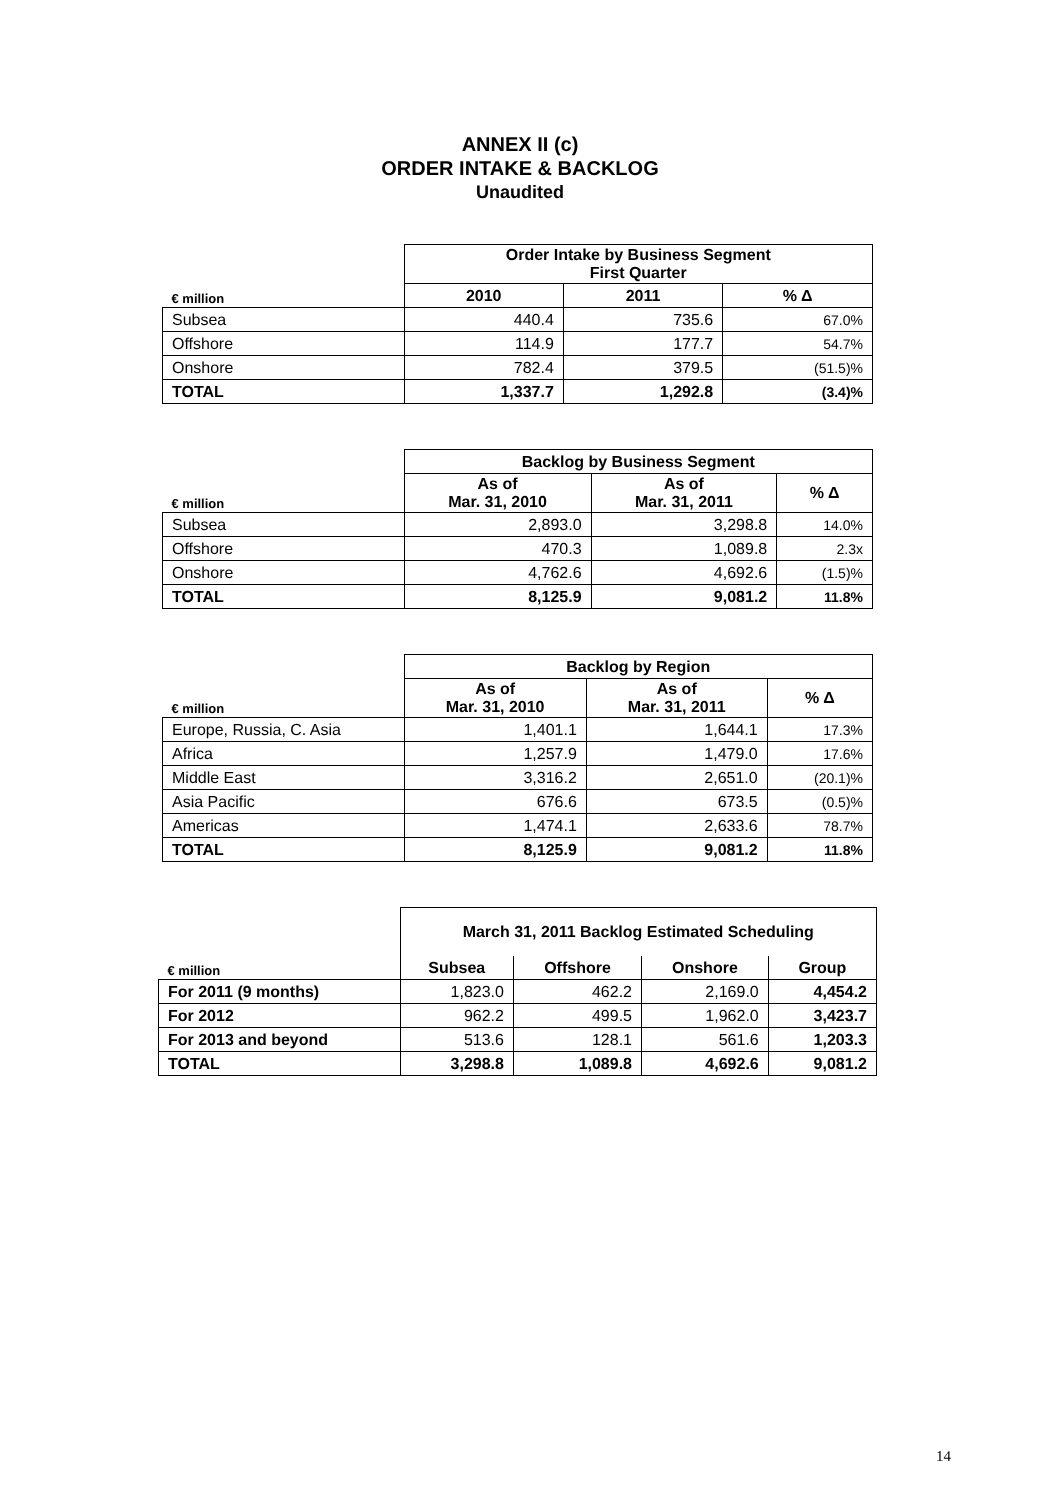ANNEX II (c)
ORDER INTAKE & BACKLOG
Unaudited
| | Order Intake by Business Segment First Quarter | | |
| --- | --- | --- | --- |
| € million | 2010 | 2011 | % Δ |
| Subsea | 440.4 | 735.6 | 67.0% |
| Offshore | 114.9 | 177.7 | 54.7% |
| Onshore | 782.4 | 379.5 | (51.5)% |
| TOTAL | 1,337.7 | 1,292.8 | (3.4)% |
| | Backlog by Business Segment | | |
| --- | --- | --- | --- |
| € million | As of Mar. 31, 2010 | As of Mar. 31, 2011 | % Δ |
| Subsea | 2,893.0 | 3,298.8 | 14.0% |
| Offshore | 470.3 | 1,089.8 | 2.3x |
| Onshore | 4,762.6 | 4,692.6 | (1.5)% |
| TOTAL | 8,125.9 | 9,081.2 | 11.8% |
| | Backlog by Region | | |
| --- | --- | --- | --- |
| € million | As of Mar. 31, 2010 | As of Mar. 31, 2011 | % Δ |
| Europe, Russia, C. Asia | 1,401.1 | 1,644.1 | 17.3% |
| Africa | 1,257.9 | 1,479.0 | 17.6% |
| Middle East | 3,316.2 | 2,651.0 | (20.1)% |
| Asia Pacific | 676.6 | 673.5 | (0.5)% |
| Americas | 1,474.1 | 2,633.6 | 78.7% |
| TOTAL | 8,125.9 | 9,081.2 | 11.8% |
| | March 31, 2011 Backlog Estimated Scheduling | | | |
| --- | --- | --- | --- | --- |
| € million | Subsea | Offshore | Onshore | Group |
| For 2011 (9 months) | 1,823.0 | 462.2 | 2,169.0 | 4,454.2 |
| For 2012 | 962.2 | 499.5 | 1,962.0 | 3,423.7 |
| For 2013 and beyond | 513.6 | 128.1 | 561.6 | 1,203.3 |
| TOTAL | 3,298.8 | 1,089.8 | 4,692.6 | 9,081.2 |
14